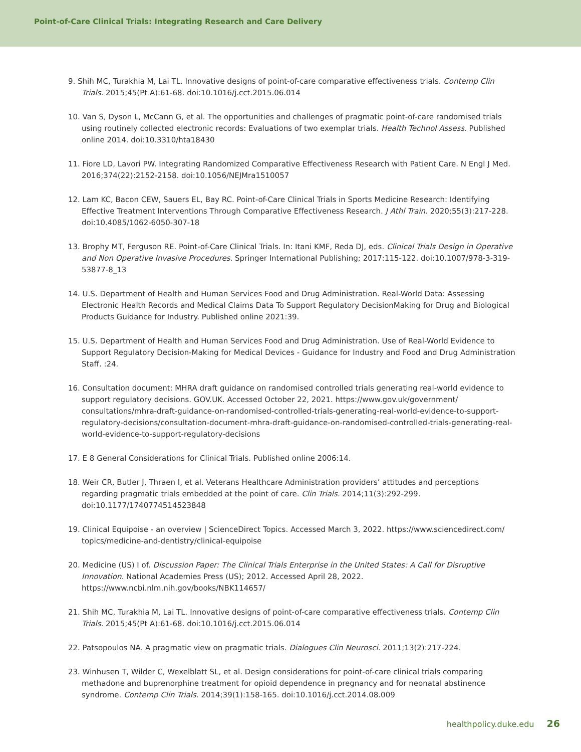Point-of-Care Clinical Trials: Integrating Research and Care Delivery
9. Shih MC, Turakhia M, Lai TL. Innovative designs of point-of-care comparative effectiveness trials. Contemp Clin Trials. 2015;45(Pt A):61-68. doi:10.1016/j.cct.2015.06.014
10. Van S, Dyson L, McCann G, et al. The opportunities and challenges of pragmatic point-of-care randomised trials using routinely collected electronic records: Evaluations of two exemplar trials. Health Technol Assess. Published online 2014. doi:10.3310/hta18430
11. Fiore LD, Lavori PW. Integrating Randomized Comparative Effectiveness Research with Patient Care. N Engl J Med. 2016;374(22):2152-2158. doi:10.1056/NEJMra1510057
12. Lam KC, Bacon CEW, Sauers EL, Bay RC. Point-of-Care Clinical Trials in Sports Medicine Research: Identifying Effective Treatment Interventions Through Comparative Effectiveness Research. J Athl Train. 2020;55(3):217-228. doi:10.4085/1062-6050-307-18
13. Brophy MT, Ferguson RE. Point-of-Care Clinical Trials. In: Itani KMF, Reda DJ, eds. Clinical Trials Design in Operative and Non Operative Invasive Procedures. Springer International Publishing; 2017:115-122. doi:10.1007/978-3-319-53877-8_13
14. U.S. Department of Health and Human Services Food and Drug Administration. Real-World Data: Assessing Electronic Health Records and Medical Claims Data To Support Regulatory DecisionMaking for Drug and Biological Products Guidance for Industry. Published online 2021:39.
15. U.S. Department of Health and Human Services Food and Drug Administration. Use of Real-World Evidence to Support Regulatory Decision-Making for Medical Devices - Guidance for Industry and Food and Drug Administration Staff. :24.
16. Consultation document: MHRA draft guidance on randomised controlled trials generating real-world evidence to support regulatory decisions. GOV.UK. Accessed October 22, 2021. https://www.gov.uk/government/ consultations/mhra-draft-guidance-on-randomised-controlled-trials-generating-real-world-evidence-to-support-regulatory-decisions/consultation-document-mhra-draft-guidance-on-randomised-controlled-trials-generating-real-world-evidence-to-support-regulatory-decisions
17. E 8 General Considerations for Clinical Trials. Published online 2006:14.
18. Weir CR, Butler J, Thraen I, et al. Veterans Healthcare Administration providers’ attitudes and perceptions regarding pragmatic trials embedded at the point of care. Clin Trials. 2014;11(3):292-299. doi:10.1177/1740774514523848
19. Clinical Equipoise - an overview | ScienceDirect Topics. Accessed March 3, 2022. https://www.sciencedirect.com/ topics/medicine-and-dentistry/clinical-equipoise
20. Medicine (US) I of. Discussion Paper: The Clinical Trials Enterprise in the United States: A Call for Disruptive Innovation. National Academies Press (US); 2012. Accessed April 28, 2022. https://www.ncbi.nlm.nih.gov/books/NBK114657/
21. Shih MC, Turakhia M, Lai TL. Innovative designs of point-of-care comparative effectiveness trials. Contemp Clin Trials. 2015;45(Pt A):61-68. doi:10.1016/j.cct.2015.06.014
22. Patsopoulos NA. A pragmatic view on pragmatic trials. Dialogues Clin Neurosci. 2011;13(2):217-224.
23. Winhusen T, Wilder C, Wexelblatt SL, et al. Design considerations for point-of-care clinical trials comparing methadone and buprenorphine treatment for opioid dependence in pregnancy and for neonatal abstinence syndrome. Contemp Clin Trials. 2014;39(1):158-165. doi:10.1016/j.cct.2014.08.009
healthpolicy.duke.edu 26